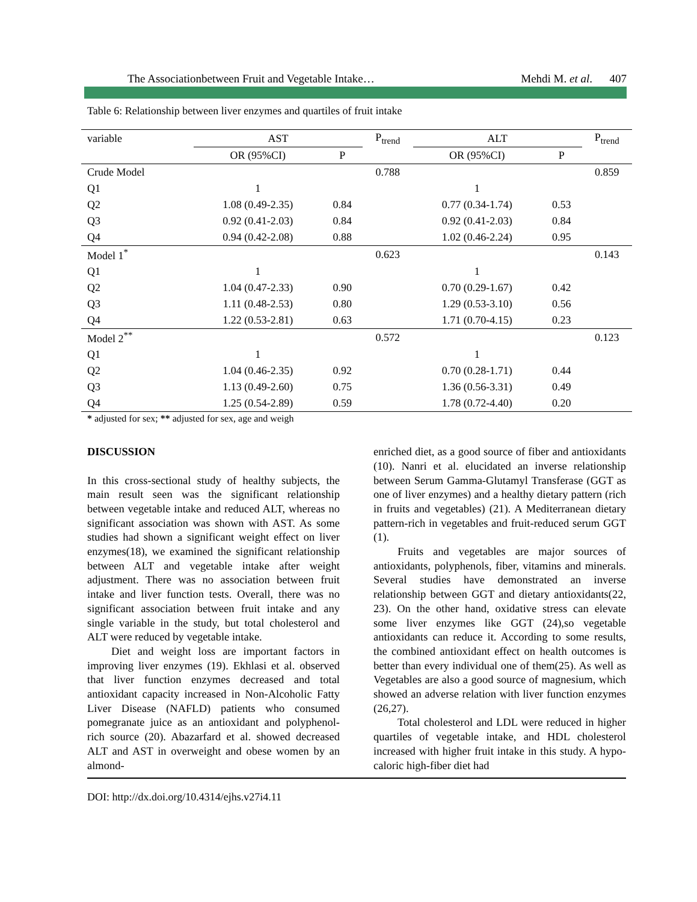The Associationbetween Fruit and Vegetable Intake… Mehdi M. et al. 407
Table 6: Relationship between liver enzymes and quartiles of fruit intake
| variable | AST | | P<sub>trend</sub> | ALT | | P<sub>trend</sub> |
| --- | --- | --- | --- | --- | --- | --- |
| | OR (95%CI) | P | | OR (95%CI) | P | |
| Crude Model | | | 0.788 | | | 0.859 |
| Q1 | 1 | | | 1 | | |
| Q2 | 1.08 (0.49-2.35) | 0.84 | | 0.77 (0.34-1.74) | 0.53 | |
| Q3 | 0.92 (0.41-2.03) | 0.84 | | 0.92 (0.41-2.03) | 0.84 | |
| Q4 | 0.94 (0.42-2.08) | 0.88 | | 1.02 (0.46-2.24) | 0.95 | |
| Model 1<sup>*</sup> | | | 0.623 | | | 0.143 |
| Q1 | 1 | | | 1 | | |
| Q2 | 1.04 (0.47-2.33) | 0.90 | | 0.70 (0.29-1.67) | 0.42 | |
| Q3 | 1.11 (0.48-2.53) | 0.80 | | 1.29 (0.53-3.10) | 0.56 | |
| Q4 | 1.22 (0.53-2.81) | 0.63 | | 1.71 (0.70-4.15) | 0.23 | |
| Model 2<sup>**</sup> | | | 0.572 | | | 0.123 |
| Q1 | 1 | | | 1 | | |
| Q2 | 1.04 (0.46-2.35) | 0.92 | | 0.70 (0.28-1.71) | 0.44 | |
| Q3 | 1.13 (0.49-2.60) | 0.75 | | 1.36 (0.56-3.31) | 0.49 | |
| Q4 | 1.25 (0.54-2.89) | 0.59 | | 1.78 (0.72-4.40) | 0.20 | |
* adjusted for sex; ** adjusted for sex, age and weigh
DISCUSSION
In this cross-sectional study of healthy subjects, the main result seen was the significant relationship between vegetable intake and reduced ALT, whereas no significant association was shown with AST. As some studies had shown a significant weight effect on liver enzymes(18), we examined the significant relationship between ALT and vegetable intake after weight adjustment. There was no association between fruit intake and liver function tests. Overall, there was no significant association between fruit intake and any single variable in the study, but total cholesterol and ALT were reduced by vegetable intake.
Diet and weight loss are important factors in improving liver enzymes (19). Ekhlasi et al. observed that liver function enzymes decreased and total antioxidant capacity increased in Non-Alcoholic Fatty Liver Disease (NAFLD) patients who consumed pomegranate juice as an antioxidant and polyphenol-rich source (20). Abazarfard et al. showed decreased ALT and AST in overweight and obese women by an almond-
enriched diet, as a good source of fiber and antioxidants (10). Nanri et al. elucidated an inverse relationship between Serum Gamma-Glutamyl Transferase (GGT as one of liver enzymes) and a healthy dietary pattern (rich in fruits and vegetables) (21). A Mediterranean dietary pattern-rich in vegetables and fruit-reduced serum GGT (1).
Fruits and vegetables are major sources of antioxidants, polyphenols, fiber, vitamins and minerals. Several studies have demonstrated an inverse relationship between GGT and dietary antioxidants(22, 23). On the other hand, oxidative stress can elevate some liver enzymes like GGT (24),so vegetable antioxidants can reduce it. According to some results, the combined antioxidant effect on health outcomes is better than every individual one of them(25). As well as Vegetables are also a good source of magnesium, which showed an adverse relation with liver function enzymes (26,27).
Total cholesterol and LDL were reduced in higher quartiles of vegetable intake, and HDL cholesterol increased with higher fruit intake in this study. A hypo-caloric high-fiber diet had
DOI: http://dx.doi.org/10.4314/ejhs.v27i4.11